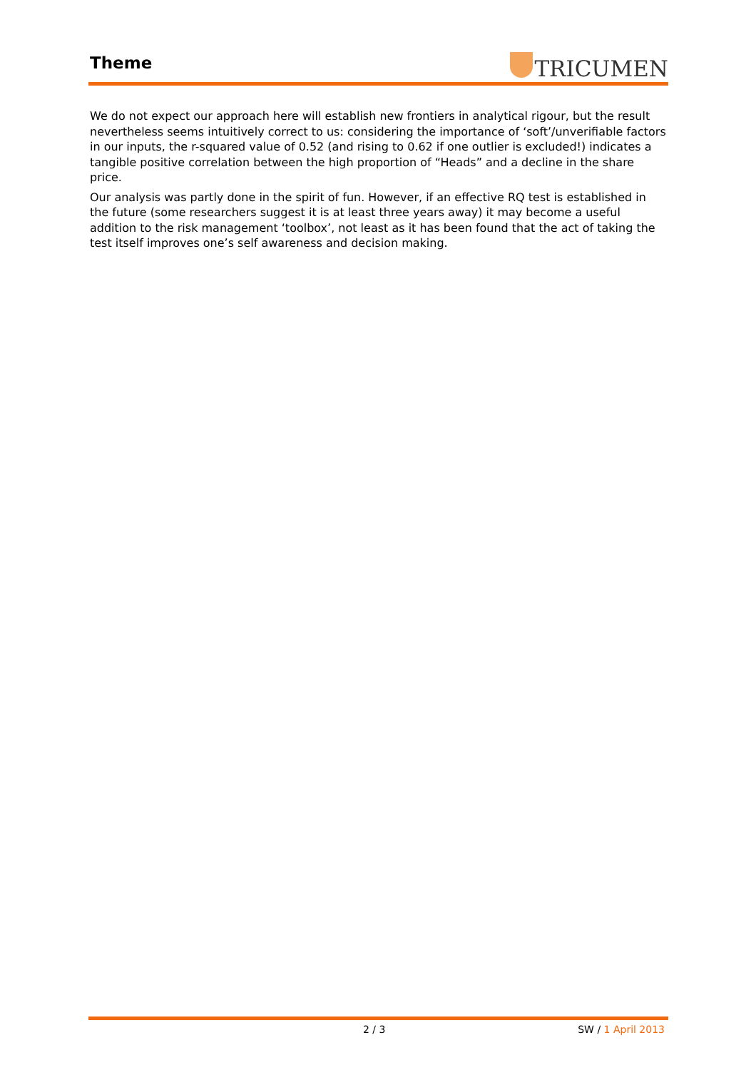Theme TRICUMEN
We do not expect our approach here will establish new frontiers in analytical rigour, but the result nevertheless seems intuitively correct to us: considering the importance of ‘soft’/unverifiable factors in our inputs, the r-squared value of 0.52 (and rising to 0.62 if one outlier is excluded!) indicates a tangible positive correlation between the high proportion of “Heads” and a decline in the share price.
Our analysis was partly done in the spirit of fun. However, if an effective RQ test is established in the future (some researchers suggest it is at least three years away) it may become a useful addition to the risk management ‘toolbox’, not least as it has been found that the act of taking the test itself improves one’s self awareness and decision making.
2 / 3 SW / 1 April 2013